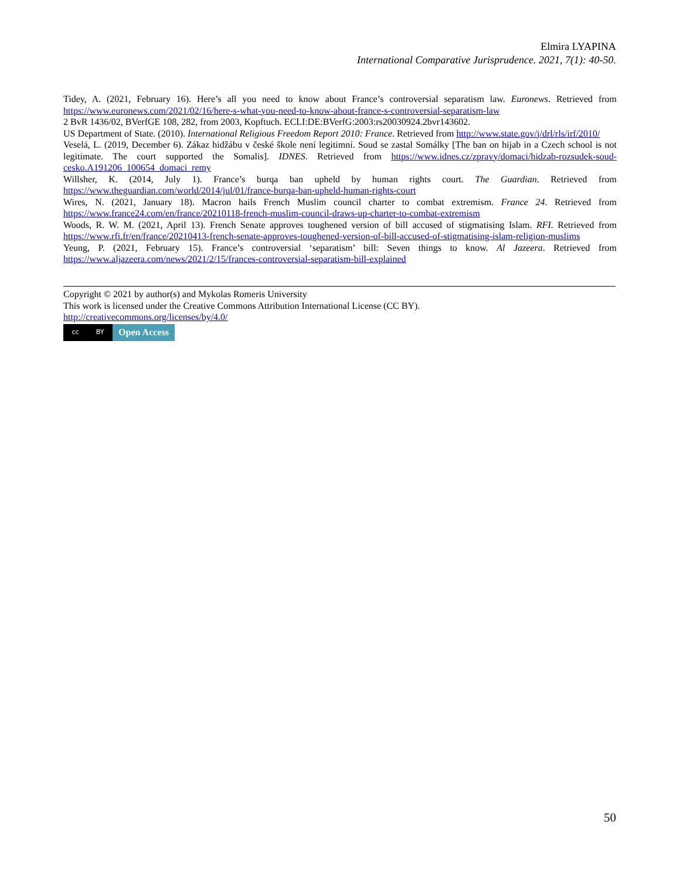Elmira LYAPINA
International Comparative Jurisprudence. 2021, 7(1): 40-50.
Tidey, A. (2021, February 16). Here’s all you need to know about France’s controversial separatism law. Euronews. Retrieved from https://www.euronews.com/2021/02/16/here-s-what-you-need-to-know-about-france-s-controversial-separatism-law
2 BvR 1436/02, BVerfGE 108, 282, from 2003, Kopftuch. ECLI:DE:BVerfG:2003:rs20030924.2bvr143602.
US Department of State. (2010). International Religious Freedom Report 2010: France. Retrieved from http://www.state.gov/j/drl/rls/irf/2010/
Veselá, L. (2019, December 6). Zákaz hidžábu v české škole není legitimní. Soud se zastal Somálky [The ban on hijab in a Czech school is not legitimate. The court supported the Somalis]. IDNES. Retrieved from https://www.idnes.cz/zpravy/domaci/hidzab-rozsudek-soud-cesko.A191206_100654_domaci_remy
Willsher, K. (2014, July 1). France’s burqa ban upheld by human rights court. The Guardian. Retrieved from https://www.theguardian.com/world/2014/jul/01/france-burqa-ban-upheld-human-rights-court
Wires, N. (2021, January 18). Macron hails French Muslim council charter to combat extremism. France 24. Retrieved from https://www.france24.com/en/france/20210118-french-muslim-council-draws-up-charter-to-combat-extremism
Woods, R. W. M. (2021, April 13). French Senate approves toughened version of bill accused of stigmatising Islam. RFI. Retrieved from https://www.rfi.fr/en/france/20210413-french-senate-approves-toughened-version-of-bill-accused-of-stigmatising-islam-religion-muslims
Yeung, P. (2021, February 15). France’s controversial ‘separatism’ bill: Seven things to know. Al Jazeera. Retrieved from https://www.aljazeera.com/news/2021/2/15/frances-controversial-separatism-bill-explained
Copyright © 2021 by author(s) and Mykolas Romeris University
This work is licensed under the Creative Commons Attribution International License (CC BY).
http://creativecommons.org/licenses/by/4.0/
cc BY
Open Access
50